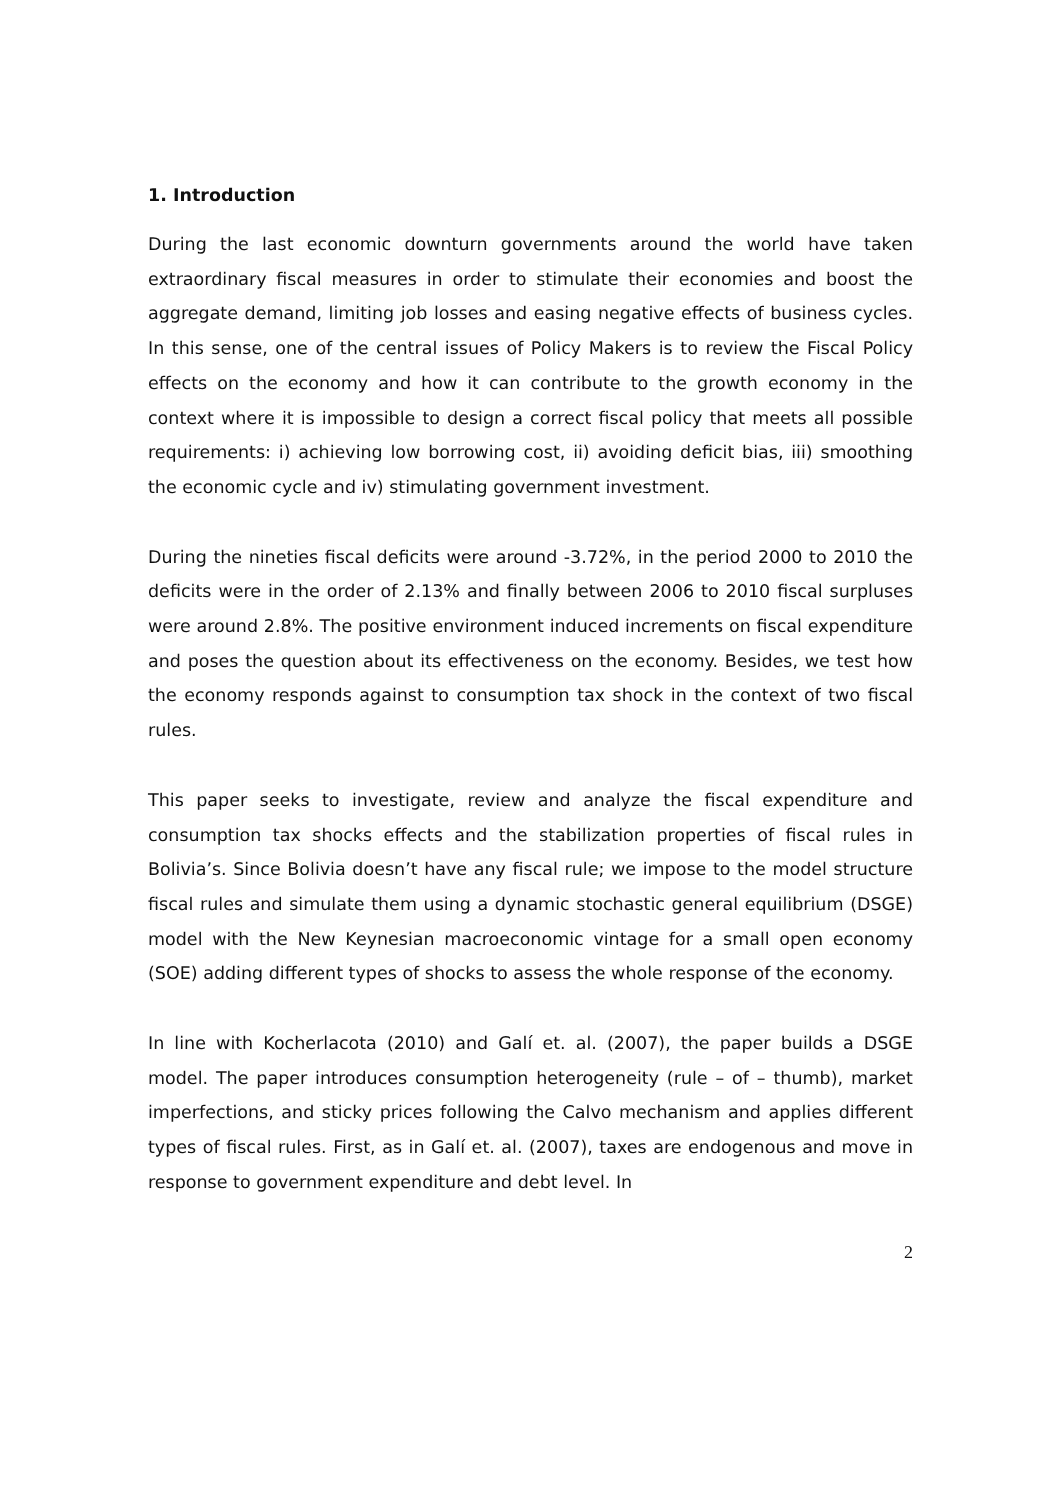1. Introduction
During the last economic downturn governments around the world have taken extraordinary fiscal measures in order to stimulate their economies and boost the aggregate demand, limiting job losses and easing negative effects of business cycles. In this sense, one of the central issues of Policy Makers is to review the Fiscal Policy effects on the economy and how it can contribute to the growth economy in the context where it is impossible to design a correct fiscal policy that meets all possible requirements: i) achieving low borrowing cost, ii) avoiding deficit bias, iii) smoothing the economic cycle and iv) stimulating government investment.
During the nineties fiscal deficits were around -3.72%, in the period 2000 to 2010 the deficits were in the order of 2.13% and finally between 2006 to 2010 fiscal surpluses were around 2.8%. The positive environment induced increments on fiscal expenditure and poses the question about its effectiveness on the economy. Besides, we test how the economy responds against to consumption tax shock in the context of two fiscal rules.
This paper seeks to investigate, review and analyze the fiscal expenditure and consumption tax shocks effects and the stabilization properties of fiscal rules in Bolivia’s. Since Bolivia doesn’t have any fiscal rule; we impose to the model structure fiscal rules and simulate them using a dynamic stochastic general equilibrium (DSGE) model with the New Keynesian macroeconomic vintage for a small open economy (SOE) adding different types of shocks to assess the whole response of the economy.
In line with Kocherlacota (2010) and Galí et. al. (2007), the paper builds a DSGE model. The paper introduces consumption heterogeneity (rule – of – thumb), market imperfections, and sticky prices following the Calvo mechanism and applies different types of fiscal rules. First, as in Galí et. al. (2007), taxes are endogenous and move in response to government expenditure and debt level. In
2